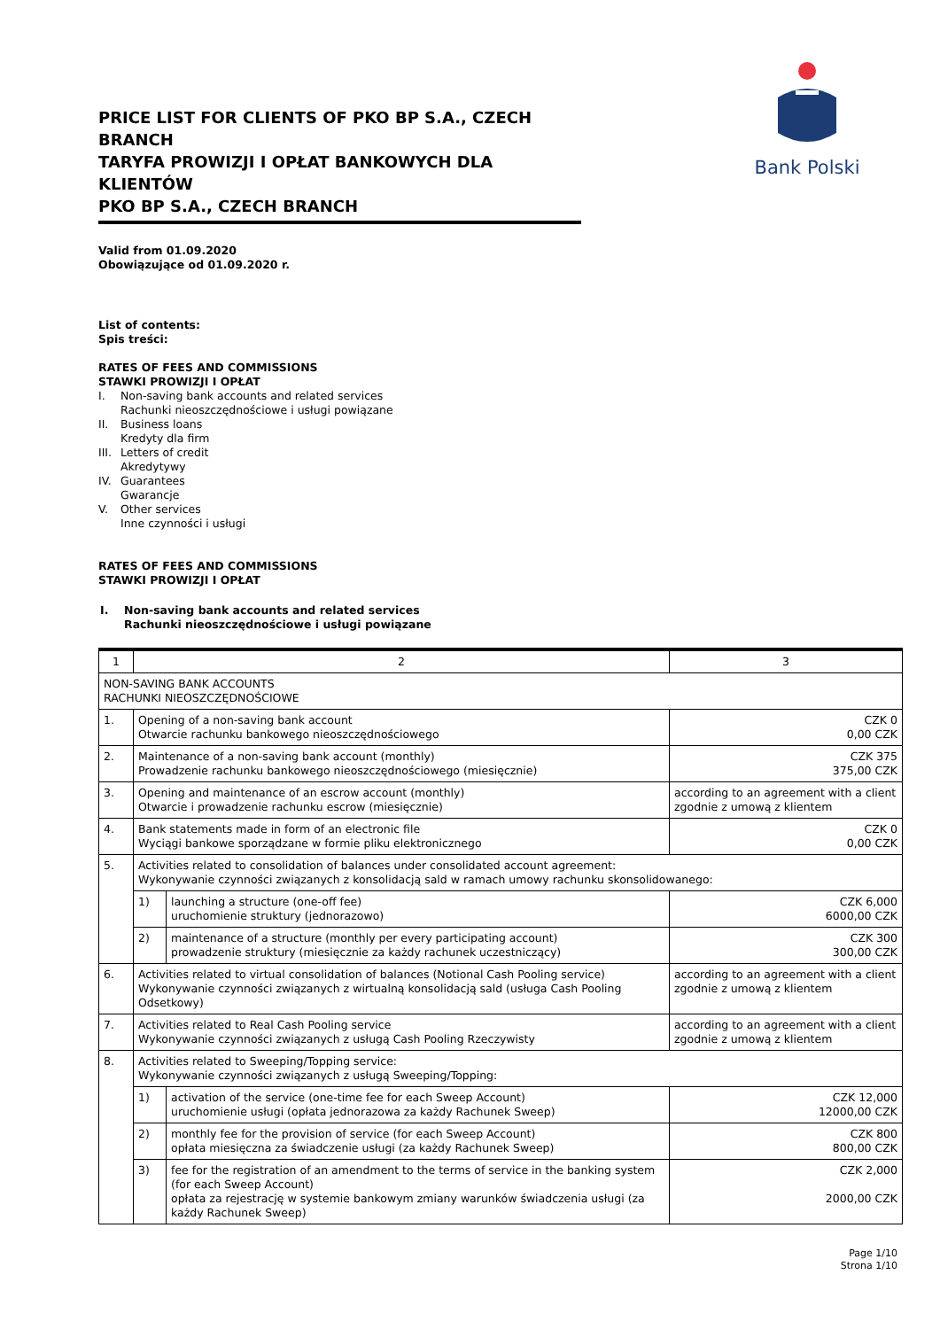PRICE LIST FOR CLIENTS OF PKO BP S.A., CZECH BRANCH
TARYFA PROWIZJI I OPŁAT BANKOWYCH DLA KLIENTÓW
PKO BP S.A., CZECH BRANCH
Bank Polski
Valid from 01.09.2020
Obowiązujące od 01.09.2020 r.
List of contents:
Spis treści:
RATES OF FEES AND COMMISSIONS
STAWKI PROWIZJI I OPŁAT
| I. | Non-saving bank accounts and related services Rachunki nieoszczędnościowe i usługi powiązane |
| II. | Business loans Kredyty dla firm |
| III. | Letters of credit Akredytywy |
| IV. | Guarantees Gwarancje |
| V. | Other services Inne czynności i usługi |
RATES OF FEES AND COMMISSIONS
STAWKI PROWIZJI I OPŁAT
| I. | Non-saving bank accounts and related services Rachunki nieoszczędnościowe i usługi powiązane |
| 1 | 2 | | 3 |
| NON-SAVING BANK ACCOUNTS RACHUNKI NIEOSZCZĘDNOŚCIOWE | | | |
| 1. | Opening of a non-saving bank account Otwarcie rachunku bankowego nieoszczędnościowego | | CZK 0 0,00 CZK |
| 2. | Maintenance of a non-saving bank account (monthly) Prowadzenie rachunku bankowego nieoszczędnościowego (miesięcznie) | | CZK 375 375,00 CZK |
| 3. | Opening and maintenance of an escrow account (monthly) Otwarcie i prowadzenie rachunku escrow (miesięcznie) | | according to an agreement with a client zgodnie z umową z klientem |
| 4. | Bank statements made in form of an electronic file Wyciągi bankowe sporządzane w formie pliku elektronicznego | | CZK 0 0,00 CZK |
| 5. | Activities related to consolidation of balances under consolidated account agreement: Wykonywanie czynności związanych z konsolidacją sald w ramach umowy rachunku skonsolidowanego: | | |
| | 1) | launching a structure (one-off fee) uruchomienie struktury (jednorazowo) | CZK 6,000 6000,00 CZK |
| | 2) | maintenance of a structure (monthly per every participating account) prowadzenie struktury (miesięcznie za każdy rachunek uczestniczący) | CZK 300 300,00 CZK |
| 6. | Activities related to virtual consolidation of balances (Notional Cash Pooling service) Wykonywanie czynności związanych z wirtualną konsolidacją sald (usługa Cash Pooling Odsetkowy) | | according to an agreement with a client zgodnie z umową z klientem |
| 7. | Activities related to Real Cash Pooling service Wykonywanie czynności związanych z usługą Cash Pooling Rzeczywisty | | according to an agreement with a client zgodnie z umową z klientem |
| 8. | Activities related to Sweeping/Topping service: Wykonywanie czynności związanych z usługą Sweeping/Topping: | | |
| | 1) | activation of the service (one-time fee for each Sweep Account) uruchomienie usługi (opłata jednorazowa za każdy Rachunek Sweep) | CZK 12,000 12000,00 CZK |
| | 2) | monthly fee for the provision of service (for each Sweep Account) opłata miesięczna za świadczenie usługi (za każdy Rachunek Sweep) | CZK 800 800,00 CZK |
| | 3) | fee for the registration of an amendment to the terms of service in the banking system (for each Sweep Account) opłata za rejestrację w systemie bankowym zmiany warunków świadczenia usługi (za każdy Rachunek Sweep) | CZK 2,000 2000,00 CZK |
Page 1/10
Strona 1/10